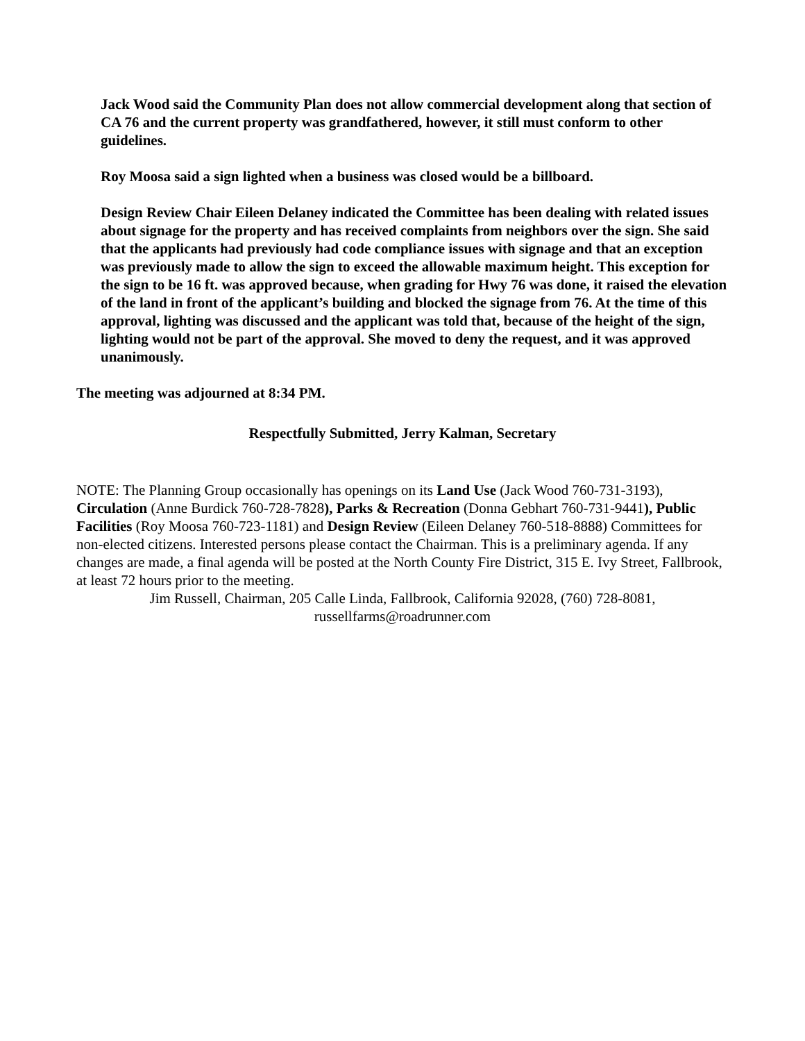Jack Wood said the Community Plan does not allow commercial development along that section of CA 76 and the current property was grandfathered, however, it still must conform to other guidelines.
Roy Moosa said a sign lighted when a business was closed would be a billboard.
Design Review Chair Eileen Delaney indicated the Committee has been dealing with related issues about signage for the property and has received complaints from neighbors over the sign. She said that the applicants had previously had code compliance issues with signage and that an exception was previously made to allow the sign to exceed the allowable maximum height. This exception for the sign to be 16 ft. was approved because, when grading for Hwy 76 was done, it raised the elevation of the land in front of the applicant’s building and blocked the signage from 76. At the time of this approval, lighting was discussed and the applicant was told that, because of the height of the sign, lighting would not be part of the approval. She moved to deny the request, and it was approved unanimously.
The meeting was adjourned at 8:34 PM.
Respectfully Submitted, Jerry Kalman, Secretary
NOTE: The Planning Group occasionally has openings on its Land Use (Jack Wood 760-731-3193), Circulation (Anne Burdick 760-728-7828), Parks & Recreation (Donna Gebhart 760-731-9441), Public Facilities (Roy Moosa 760-723-1181) and Design Review (Eileen Delaney 760-518-8888) Committees for non-elected citizens. Interested persons please contact the Chairman. This is a preliminary agenda. If any changes are made, a final agenda will be posted at the North County Fire District, 315 E. Ivy Street, Fallbrook, at least 72 hours prior to the meeting.
Jim Russell, Chairman, 205 Calle Linda, Fallbrook, California 92028, (760) 728-8081, russellfarms@roadrunner.com